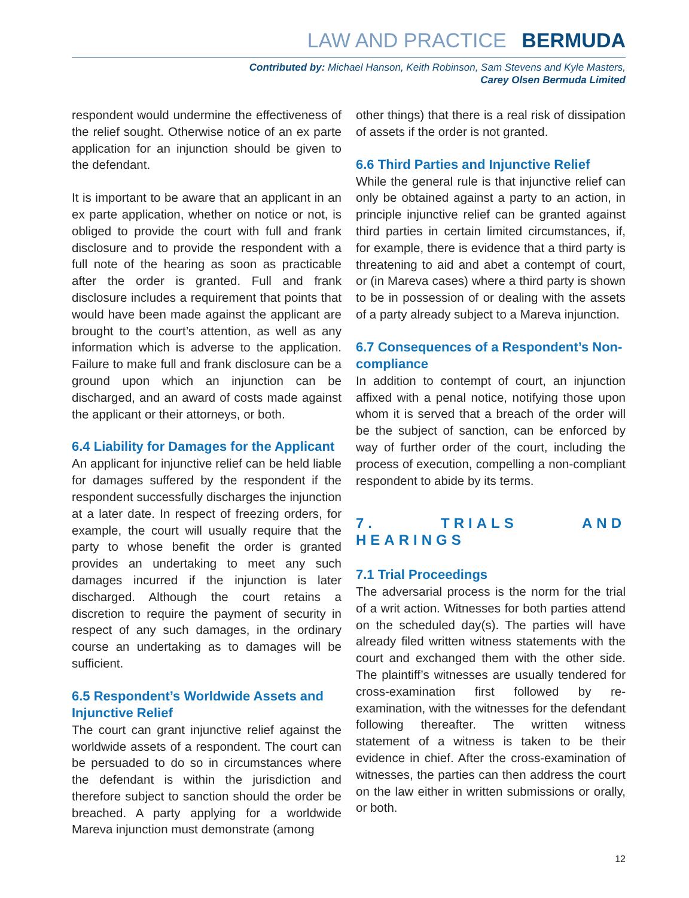LAW AND PRACTICE BERMUDA
Contributed by: Michael Hanson, Keith Robinson, Sam Stevens and Kyle Masters,
Carey Olsen Bermuda Limited
respondent would undermine the effectiveness of the relief sought. Otherwise notice of an ex parte application for an injunction should be given to the defendant.
It is important to be aware that an applicant in an ex parte application, whether on notice or not, is obliged to provide the court with full and frank disclosure and to provide the respondent with a full note of the hearing as soon as practicable after the order is granted. Full and frank disclosure includes a requirement that points that would have been made against the applicant are brought to the court’s attention, as well as any information which is adverse to the application. Failure to make full and frank disclosure can be a ground upon which an injunction can be discharged, and an award of costs made against the applicant or their attorneys, or both.
6.4 Liability for Damages for the Applicant
An applicant for injunctive relief can be held liable for damages suffered by the respondent if the respondent successfully discharges the injunction at a later date. In respect of freezing orders, for example, the court will usually require that the party to whose benefit the order is granted provides an undertaking to meet any such damages incurred if the injunction is later discharged. Although the court retains a discretion to require the payment of security in respect of any such damages, in the ordinary course an undertaking as to damages will be sufficient.
6.5 Respondent’s Worldwide Assets and Injunctive Relief
The court can grant injunctive relief against the worldwide assets of a respondent. The court can be persuaded to do so in circumstances where the defendant is within the jurisdiction and therefore subject to sanction should the order be breached. A party applying for a worldwide Mareva injunction must demonstrate (among
other things) that there is a real risk of dissipation of assets if the order is not granted.
6.6 Third Parties and Injunctive Relief
While the general rule is that injunctive relief can only be obtained against a party to an action, in principle injunctive relief can be granted against third parties in certain limited circumstances, if, for example, there is evidence that a third party is threatening to aid and abet a contempt of court, or (in Mareva cases) where a third party is shown to be in possession of or dealing with the assets of a party already subject to a Mareva injunction.
6.7 Consequences of a Respondent’s Non-compliance
In addition to contempt of court, an injunction affixed with a penal notice, notifying those upon whom it is served that a breach of the order will be the subject of sanction, can be enforced by way of further order of the court, including the process of execution, compelling a non-compliant respondent to abide by its terms.
7. TRIALS AND HEARINGS
7.1 Trial Proceedings
The adversarial process is the norm for the trial of a writ action. Witnesses for both parties attend on the scheduled day(s). The parties will have already filed written witness statements with the court and exchanged them with the other side. The plaintiff’s witnesses are usually tendered for cross-examination first followed by re-examination, with the witnesses for the defendant following thereafter. The written witness statement of a witness is taken to be their evidence in chief. After the cross-examination of witnesses, the parties can then address the court on the law either in written submissions or orally, or both.
12